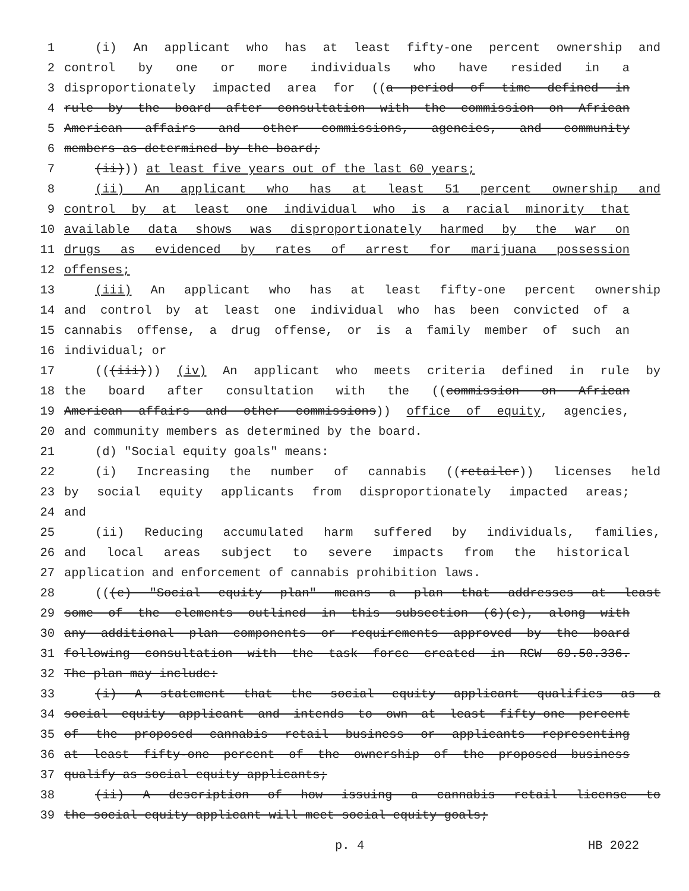1 (i) An applicant who has at least fifty-one percent ownership and
2 control by one or more individuals who have resided in a
3 disproportionately impacted area for ((a period of time defined in
4 rule by the board after consultation with the commission on African
5 American affairs and other commissions, agencies, and community
6 members as determined by the board;
7 (ii))) at least five years out of the last 60 years;
8 (ii) An applicant who has at least 51 percent ownership and
9 control by at least one individual who is a racial minority that
10 available data shows was disproportionately harmed by the war on
11 drugs as evidenced by rates of arrest for marijuana possession
12 offenses;
13 (iii) An applicant who has at least fifty-one percent ownership
14 and control by at least one individual who has been convicted of a
15 cannabis offense, a drug offense, or is a family member of such an
16 individual; or
17 (((iii))) (iv) An applicant who meets criteria defined in rule by
18 the board after consultation with the ((commission on African
19 American affairs and other commissions)) office of equity, agencies,
20 and community members as determined by the board.
21 (d) "Social equity goals" means:
22 (i) Increasing the number of cannabis ((retailer)) licenses held
23 by social equity applicants from disproportionately impacted areas;
24 and
25 (ii) Reducing accumulated harm suffered by individuals, families,
26 and local areas subject to severe impacts from the historical
27 application and enforcement of cannabis prohibition laws.
28 (((e) "Social equity plan" means a plan that addresses at least
29 some of the elements outlined in this subsection (6)(e), along with
30 any additional plan components or requirements approved by the board
31 following consultation with the task force created in RCW 69.50.336.
32 The plan may include:
33 (i) A statement that the social equity applicant qualifies as a
34 social equity applicant and intends to own at least fifty-one percent
35 of the proposed cannabis retail business or applicants representing
36 at least fifty-one percent of the ownership of the proposed business
37 qualify as social equity applicants;
38 (ii) A description of how issuing a cannabis retail license to
39 the social equity applicant will meet social equity goals;
p. 4 HB 2022